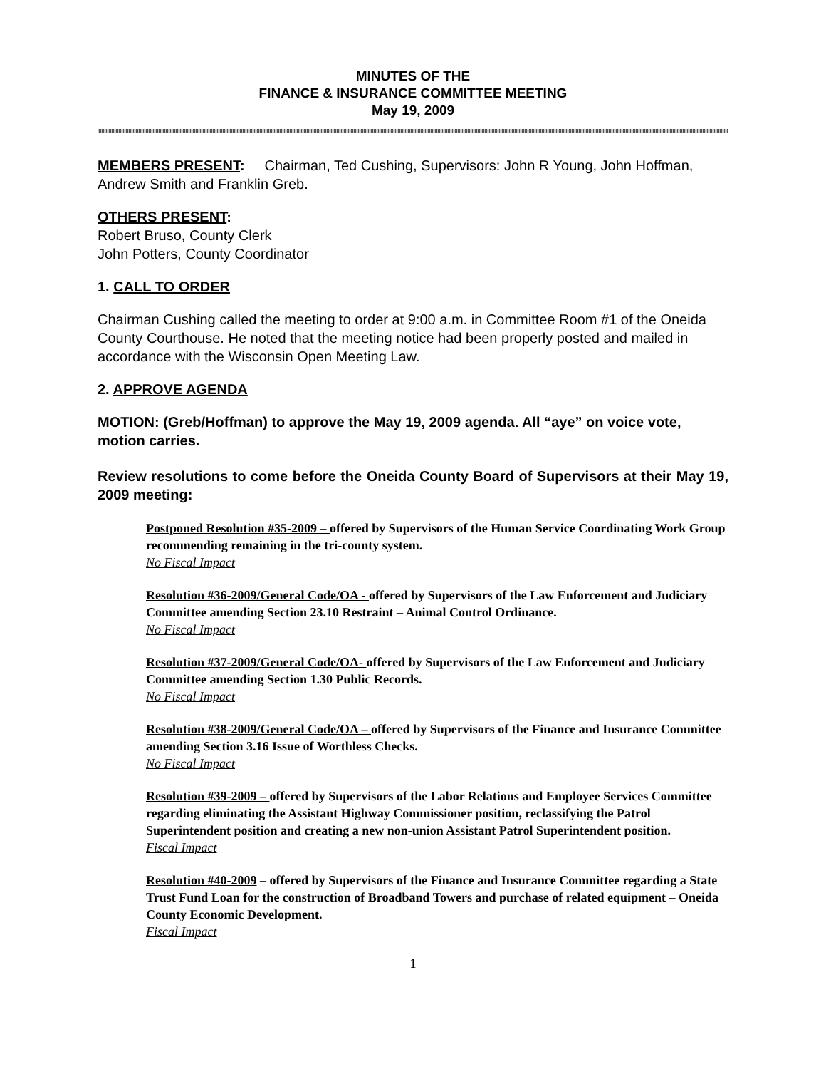MINUTES OF THE
FINANCE & INSURANCE COMMITTEE MEETING
May 19, 2009
MEMBERS PRESENT: Chairman, Ted Cushing, Supervisors: John R Young, John Hoffman, Andrew Smith and Franklin Greb.
OTHERS PRESENT:
Robert Bruso, County Clerk
John Potters, County Coordinator
1. CALL TO ORDER
Chairman Cushing called the meeting to order at 9:00 a.m. in Committee Room #1 of the Oneida County Courthouse. He noted that the meeting notice had been properly posted and mailed in accordance with the Wisconsin Open Meeting Law.
2. APPROVE AGENDA
MOTION: (Greb/Hoffman) to approve the May 19, 2009 agenda. All “aye” on voice vote, motion carries.
Review resolutions to come before the Oneida County Board of Supervisors at their May 19, 2009 meeting:
Postponed Resolution #35-2009 – offered by Supervisors of the Human Service Coordinating Work Group recommending remaining in the tri-county system.
No Fiscal Impact
Resolution #36-2009/General Code/OA - offered by Supervisors of the Law Enforcement and Judiciary Committee amending Section 23.10 Restraint – Animal Control Ordinance.
No Fiscal Impact
Resolution #37-2009/General Code/OA- offered by Supervisors of the Law Enforcement and Judiciary Committee amending Section 1.30 Public Records.
No Fiscal Impact
Resolution #38-2009/General Code/OA – offered by Supervisors of the Finance and Insurance Committee amending Section 3.16 Issue of Worthless Checks.
No Fiscal Impact
Resolution #39-2009 – offered by Supervisors of the Labor Relations and Employee Services Committee regarding eliminating the Assistant Highway Commissioner position, reclassifying the Patrol Superintendent position and creating a new non-union Assistant Patrol Superintendent position.
Fiscal Impact
Resolution #40-2009 – offered by Supervisors of the Finance and Insurance Committee regarding a State Trust Fund Loan for the construction of Broadband Towers and purchase of related equipment – Oneida County Economic Development.
Fiscal Impact
1